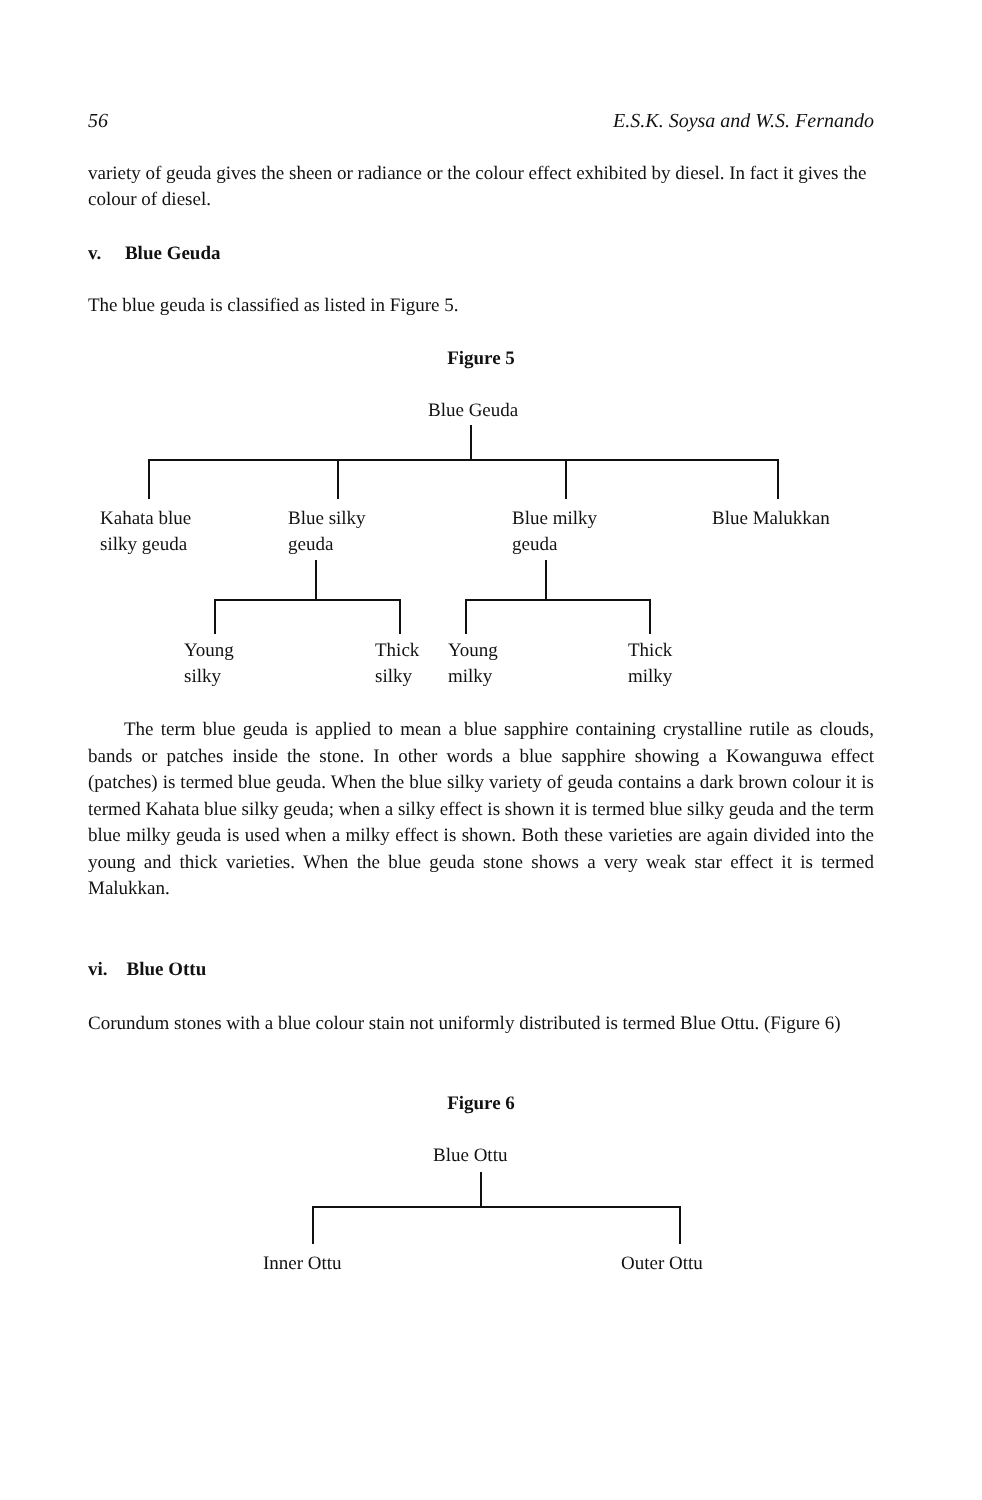56 E.S.K. Soysa and W.S. Fernando
variety of geuda gives the sheen or radiance or the colour effect exhibited by diesel. In fact it gives the colour of diesel.
v. Blue Geuda
The blue geuda is classified as listed in Figure 5.
Figure 5
Blue Geuda
Kahata blue
silky geuda
Blue silky
geuda
Blue milky
geuda
Blue Malukkan
Young
silky
Thick
silky
Young
milky
Thick
milky
The term blue geuda is applied to mean a blue sapphire containing crystalline rutile as clouds, bands or patches inside the stone. In other words a blue sapphire showing a Kowanguwa effect (patches) is termed blue geuda. When the blue silky variety of geuda contains a dark brown colour it is termed Kahata blue silky geuda; when a silky effect is shown it is termed blue silky geuda and the term blue milky geuda is used when a milky effect is shown. Both these varieties are again divided into the young and thick varieties. When the blue geuda stone shows a very weak star effect it is termed Malukkan.
vi. Blue Ottu
Corundum stones with a blue colour stain not uniformly distributed is termed Blue Ottu. (Figure 6)
Figure 6
Blue Ottu
Inner Ottu Outer Ottu